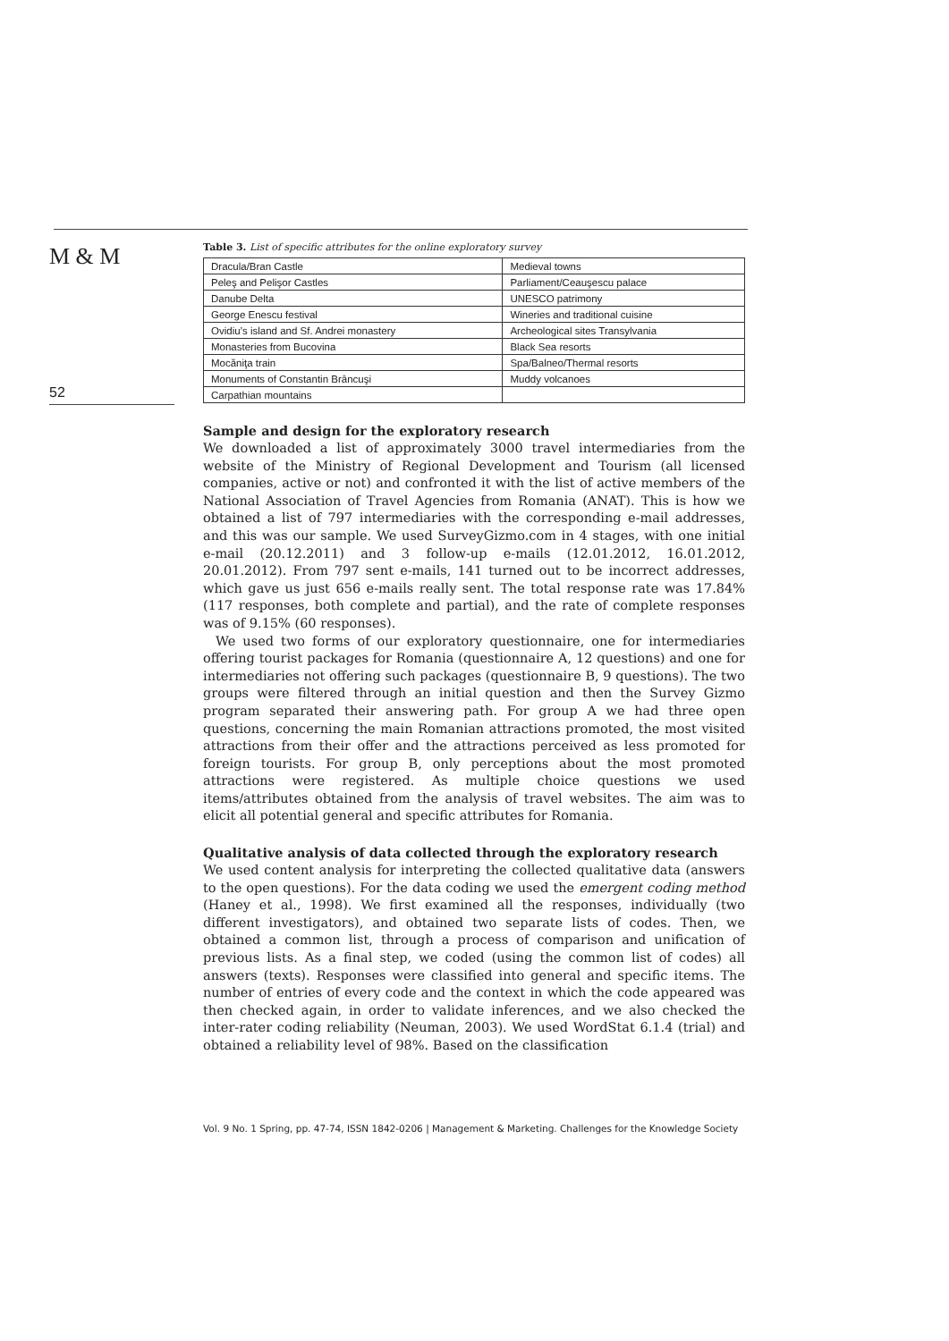M & M
52
Table 3. List of specific attributes for the online exploratory survey
| Dracula/Bran Castle | Medieval towns |
| Peleş and Pelişor Castles | Parliament/Ceauşescu palace |
| Danube Delta | UNESCO patrimony |
| George Enescu festival | Wineries and traditional cuisine |
| Ovidiu’s island and Sf. Andrei monastery | Archeological sites Transylvania |
| Monasteries from Bucovina | Black Sea resorts |
| Mocăniţa train | Spa/Balneo/Thermal resorts |
| Monuments of Constantin Brâncuşi | Muddy volcanoes |
| Carpathian mountains | |
Sample and design for the exploratory research
We downloaded a list of approximately 3000 travel intermediaries from the website of the Ministry of Regional Development and Tourism (all licensed companies, active or not) and confronted it with the list of active members of the National Association of Travel Agencies from Romania (ANAT). This is how we obtained a list of 797 intermediaries with the corresponding e-mail addresses, and this was our sample. We used SurveyGizmo.com in 4 stages, with one initial e-mail (20.12.2011) and 3 follow-up e-mails (12.01.2012, 16.01.2012, 20.01.2012). From 797 sent e-mails, 141 turned out to be incorrect addresses, which gave us just 656 e-mails really sent. The total response rate was 17.84% (117 responses, both complete and partial), and the rate of complete responses was of 9.15% (60 responses).
We used two forms of our exploratory questionnaire, one for intermediaries offering tourist packages for Romania (questionnaire A, 12 questions) and one for intermediaries not offering such packages (questionnaire B, 9 questions). The two groups were filtered through an initial question and then the Survey Gizmo program separated their answering path. For group A we had three open questions, concerning the main Romanian attractions promoted, the most visited attractions from their offer and the attractions perceived as less promoted for foreign tourists. For group B, only perceptions about the most promoted attractions were registered. As multiple choice questions we used items/attributes obtained from the analysis of travel websites. The aim was to elicit all potential general and specific attributes for Romania.
Qualitative analysis of data collected through the exploratory research
We used content analysis for interpreting the collected qualitative data (answers to the open questions). For the data coding we used the emergent coding method (Haney et al., 1998). We first examined all the responses, individually (two different investigators), and obtained two separate lists of codes. Then, we obtained a common list, through a process of comparison and unification of previous lists. As a final step, we coded (using the common list of codes) all answers (texts). Responses were classified into general and specific items. The number of entries of every code and the context in which the code appeared was then checked again, in order to validate inferences, and we also checked the inter-rater coding reliability (Neuman, 2003). We used WordStat 6.1.4 (trial) and obtained a reliability level of 98%. Based on the classification
Vol. 9 No. 1 Spring, pp. 47-74, ISSN 1842-0206 | Management & Marketing. Challenges for the Knowledge Society